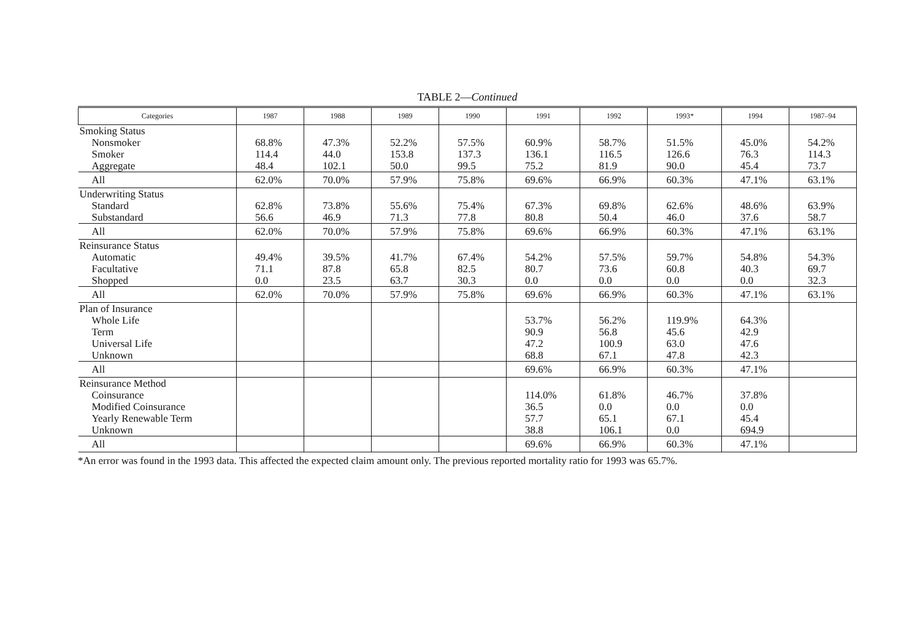TABLE 2—Continued
| Categories | 1987 | 1988 | 1989 | 1990 | 1991 | 1992 | 1993* | 1994 | 1987–94 |
| --- | --- | --- | --- | --- | --- | --- | --- | --- | --- |
| Smoking Status Nonsmoker Smoker Aggregate | 68.8% 114.4 48.4 | 47.3% 44.0 102.1 | 52.2% 153.8 50.0 | 57.5% 137.3 99.5 | 60.9% 136.1 75.2 | 58.7% 116.5 81.9 | 51.5% 126.6 90.0 | 45.0% 76.3 45.4 | 54.2% 114.3 73.7 |
| All | 62.0% | 70.0% | 57.9% | 75.8% | 69.6% | 66.9% | 60.3% | 47.1% | 63.1% |
| Underwriting Status Standard Substandard | 62.8% 56.6 | 73.8% 46.9 | 55.6% 71.3 | 75.4% 77.8 | 67.3% 80.8 | 69.8% 50.4 | 62.6% 46.0 | 48.6% 37.6 | 63.9% 58.7 |
| All | 62.0% | 70.0% | 57.9% | 75.8% | 69.6% | 66.9% | 60.3% | 47.1% | 63.1% |
| Reinsurance Status Automatic Facultative Shopped | 49.4% 71.1 0.0 | 39.5% 87.8 23.5 | 41.7% 65.8 63.7 | 67.4% 82.5 30.3 | 54.2% 80.7 0.0 | 57.5% 73.6 0.0 | 59.7% 60.8 0.0 | 54.8% 40.3 0.0 | 54.3% 69.7 32.3 |
| All | 62.0% | 70.0% | 57.9% | 75.8% | 69.6% | 66.9% | 60.3% | 47.1% | 63.1% |
| Plan of Insurance Whole Life Term Universal Life Unknown | | | | | 53.7% 90.9 47.2 68.8 | 56.2% 56.8 100.9 67.1 | 119.9% 45.6 63.0 47.8 | 64.3% 42.9 47.6 42.3 | |
| All | | | | | 69.6% | 66.9% | 60.3% | 47.1% | |
| Reinsurance Method Coinsurance Modified Coinsurance Yearly Renewable Term Unknown | | | | | 114.0% 36.5 57.7 38.8 | 61.8% 0.0 65.1 106.1 | 46.7% 0.0 67.1 0.0 | 37.8% 0.0 45.4 694.9 | |
| All | | | | | 69.6% | 66.9% | 60.3% | 47.1% | |
*An error was found in the 1993 data. This affected the expected claim amount only. The previous reported mortality ratio for 1993 was 65.7%.